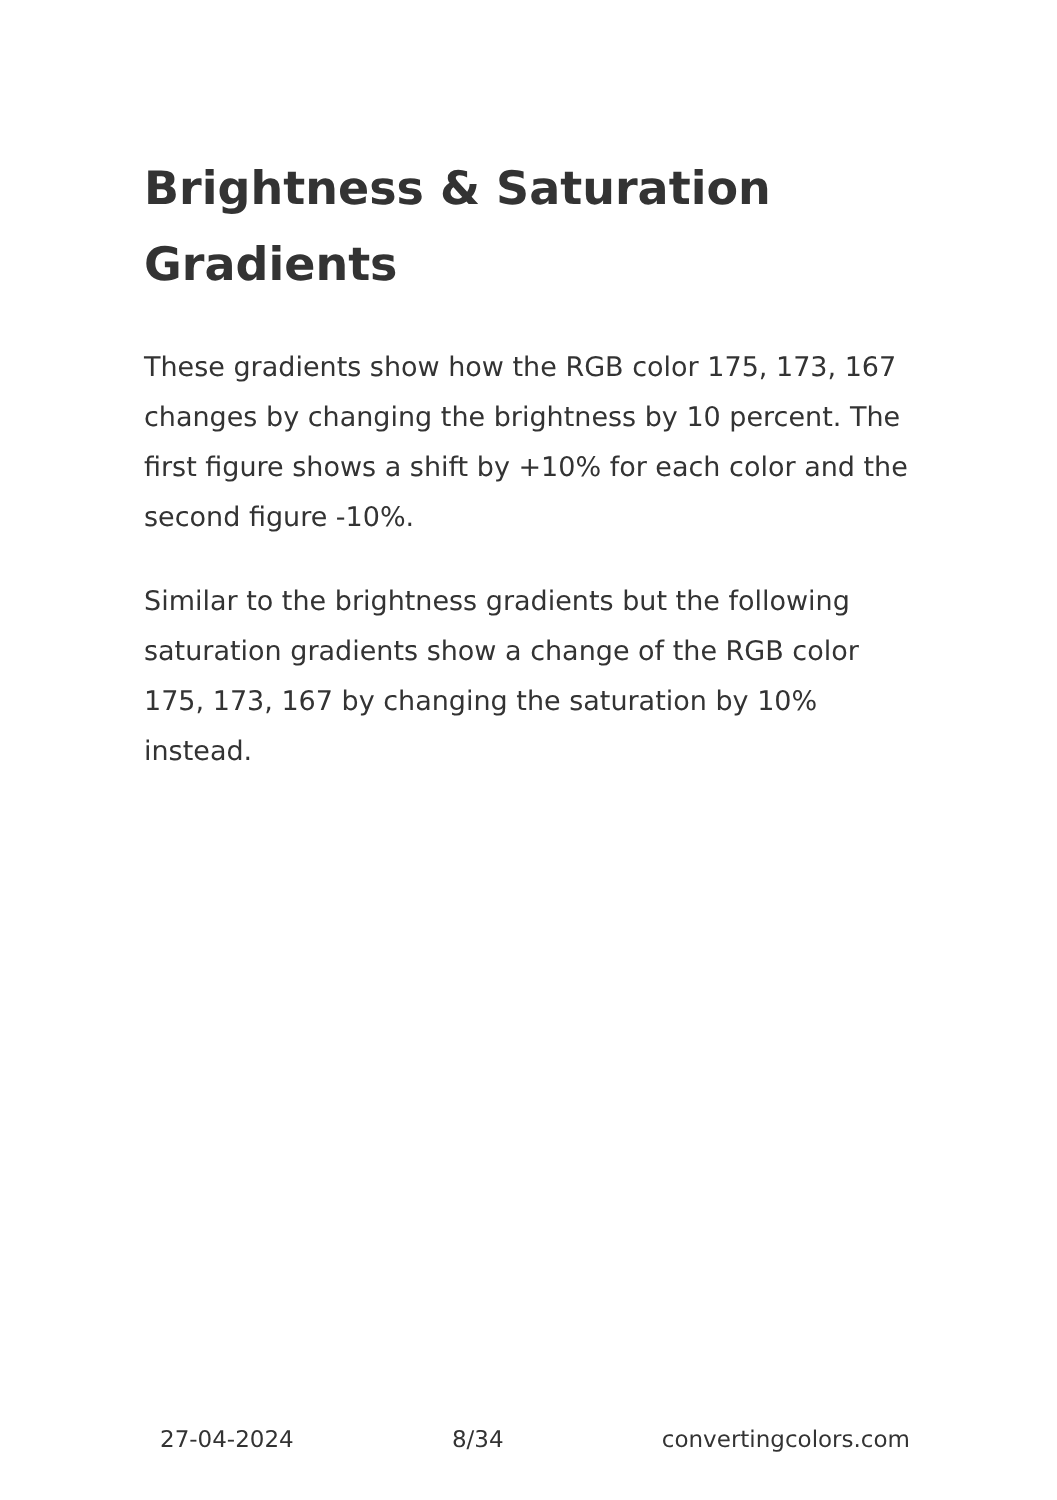Brightness & Saturation Gradients
These gradients show how the RGB color 175, 173, 167 changes by changing the brightness by 10 percent. The first figure shows a shift by +10% for each color and the second figure -10%.
Similar to the brightness gradients but the following saturation gradients show a change of the RGB color 175, 173, 167 by changing the saturation by 10% instead.
27-04-2024 8/34 convertingcolors.com